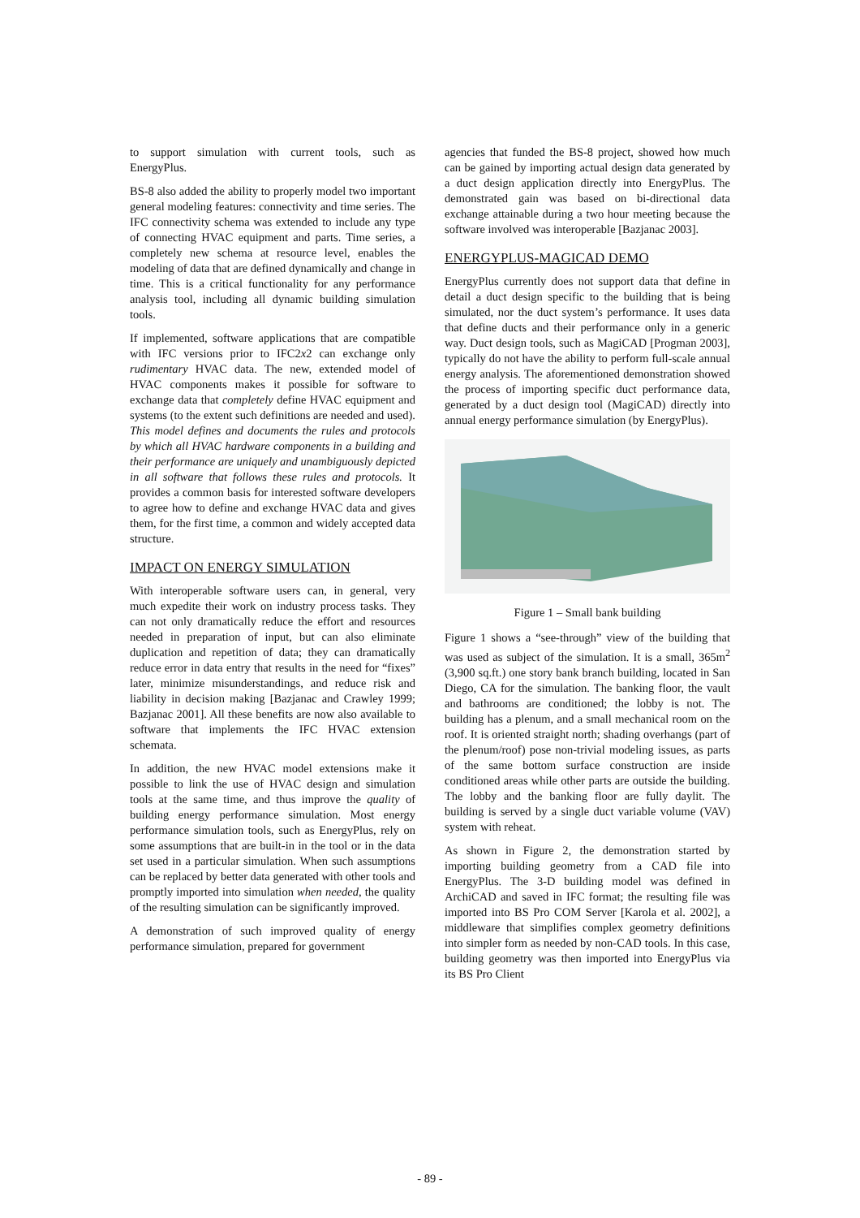to support simulation with current tools, such as EnergyPlus.
BS-8 also added the ability to properly model two important general modeling features: connectivity and time series. The IFC connectivity schema was extended to include any type of connecting HVAC equipment and parts. Time series, a completely new schema at resource level, enables the modeling of data that are defined dynamically and change in time. This is a critical functionality for any performance analysis tool, including all dynamic building simulation tools.
If implemented, software applications that are compatible with IFC versions prior to IFC2x2 can exchange only rudimentary HVAC data. The new, extended model of HVAC components makes it possible for software to exchange data that completely define HVAC equipment and systems (to the extent such definitions are needed and used). This model defines and documents the rules and protocols by which all HVAC hardware components in a building and their performance are uniquely and unambiguously depicted in all software that follows these rules and protocols. It provides a common basis for interested software developers to agree how to define and exchange HVAC data and gives them, for the first time, a common and widely accepted data structure.
IMPACT ON ENERGY SIMULATION
With interoperable software users can, in general, very much expedite their work on industry process tasks. They can not only dramatically reduce the effort and resources needed in preparation of input, but can also eliminate duplication and repetition of data; they can dramatically reduce error in data entry that results in the need for “fixes” later, minimize misunderstandings, and reduce risk and liability in decision making [Bazjanac and Crawley 1999; Bazjanac 2001]. All these benefits are now also available to software that implements the IFC HVAC extension schemata.
In addition, the new HVAC model extensions make it possible to link the use of HVAC design and simulation tools at the same time, and thus improve the quality of building energy performance simulation. Most energy performance simulation tools, such as EnergyPlus, rely on some assumptions that are built-in in the tool or in the data set used in a particular simulation. When such assumptions can be replaced by better data generated with other tools and promptly imported into simulation when needed, the quality of the resulting simulation can be significantly improved.
A demonstration of such improved quality of energy performance simulation, prepared for government
agencies that funded the BS-8 project, showed how much can be gained by importing actual design data generated by a duct design application directly into EnergyPlus. The demonstrated gain was based on bi-directional data exchange attainable during a two hour meeting because the software involved was interoperable [Bazjanac 2003].
ENERGYPLUS-MAGICAD DEMO
EnergyPlus currently does not support data that define in detail a duct design specific to the building that is being simulated, nor the duct system’s performance. It uses data that define ducts and their performance only in a generic way. Duct design tools, such as MagiCAD [Progman 2003], typically do not have the ability to perform full-scale annual energy analysis. The aforementioned demonstration showed the process of importing specific duct performance data, generated by a duct design tool (MagiCAD) directly into annual energy performance simulation (by EnergyPlus).
Figure 1 – Small bank building
Figure 1 shows a “see-through” view of the building that was used as subject of the simulation. It is a small, 365m<sup>2</sup> (3,900 sq.ft.) one story bank branch building, located in San Diego, CA for the simulation. The banking floor, the vault and bathrooms are conditioned; the lobby is not. The building has a plenum, and a small mechanical room on the roof. It is oriented straight north; shading overhangs (part of the plenum/roof) pose non-trivial modeling issues, as parts of the same bottom surface construction are inside conditioned areas while other parts are outside the building. The lobby and the banking floor are fully daylit. The building is served by a single duct variable volume (VAV) system with reheat.
As shown in Figure 2, the demonstration started by importing building geometry from a CAD file into EnergyPlus. The 3-D building model was defined in ArchiCAD and saved in IFC format; the resulting file was imported into BS Pro COM Server [Karola et al. 2002], a middleware that simplifies complex geometry definitions into simpler form as needed by non-CAD tools. In this case, building geometry was then imported into EnergyPlus via its BS Pro Client
- 89 -